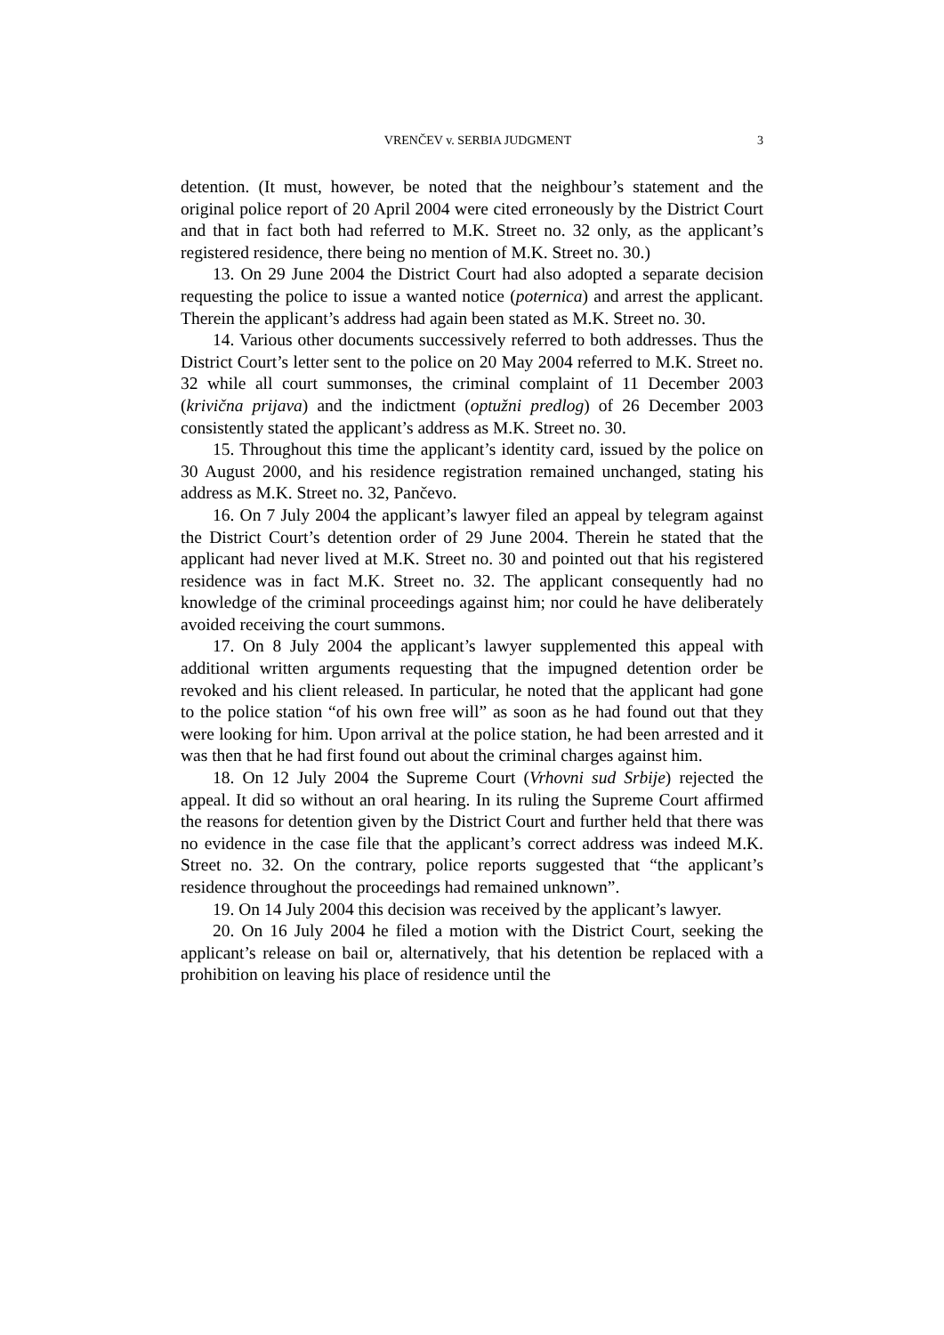VRENČEV v. SERBIA JUDGMENT 3
detention. (It must, however, be noted that the neighbour’s statement and the original police report of 20 April 2004 were cited erroneously by the District Court and that in fact both had referred to M.K. Street no. 32 only, as the applicant’s registered residence, there being no mention of M.K. Street no. 30.)
13. On 29 June 2004 the District Court had also adopted a separate decision requesting the police to issue a wanted notice (poternica) and arrest the applicant. Therein the applicant’s address had again been stated as M.K. Street no. 30.
14. Various other documents successively referred to both addresses. Thus the District Court’s letter sent to the police on 20 May 2004 referred to M.K. Street no. 32 while all court summonses, the criminal complaint of 11 December 2003 (krivična prijava) and the indictment (optužni predlog) of 26 December 2003 consistently stated the applicant’s address as M.K. Street no. 30.
15. Throughout this time the applicant’s identity card, issued by the police on 30 August 2000, and his residence registration remained unchanged, stating his address as M.K. Street no. 32, Pančevo.
16. On 7 July 2004 the applicant’s lawyer filed an appeal by telegram against the District Court’s detention order of 29 June 2004. Therein he stated that the applicant had never lived at M.K. Street no. 30 and pointed out that his registered residence was in fact M.K. Street no. 32. The applicant consequently had no knowledge of the criminal proceedings against him; nor could he have deliberately avoided receiving the court summons.
17. On 8 July 2004 the applicant’s lawyer supplemented this appeal with additional written arguments requesting that the impugned detention order be revoked and his client released. In particular, he noted that the applicant had gone to the police station “of his own free will” as soon as he had found out that they were looking for him. Upon arrival at the police station, he had been arrested and it was then that he had first found out about the criminal charges against him.
18. On 12 July 2004 the Supreme Court (Vrhovni sud Srbije) rejected the appeal. It did so without an oral hearing. In its ruling the Supreme Court affirmed the reasons for detention given by the District Court and further held that there was no evidence in the case file that the applicant’s correct address was indeed M.K. Street no. 32. On the contrary, police reports suggested that “the applicant’s residence throughout the proceedings had remained unknown”.
19. On 14 July 2004 this decision was received by the applicant’s lawyer.
20. On 16 July 2004 he filed a motion with the District Court, seeking the applicant’s release on bail or, alternatively, that his detention be replaced with a prohibition on leaving his place of residence until the